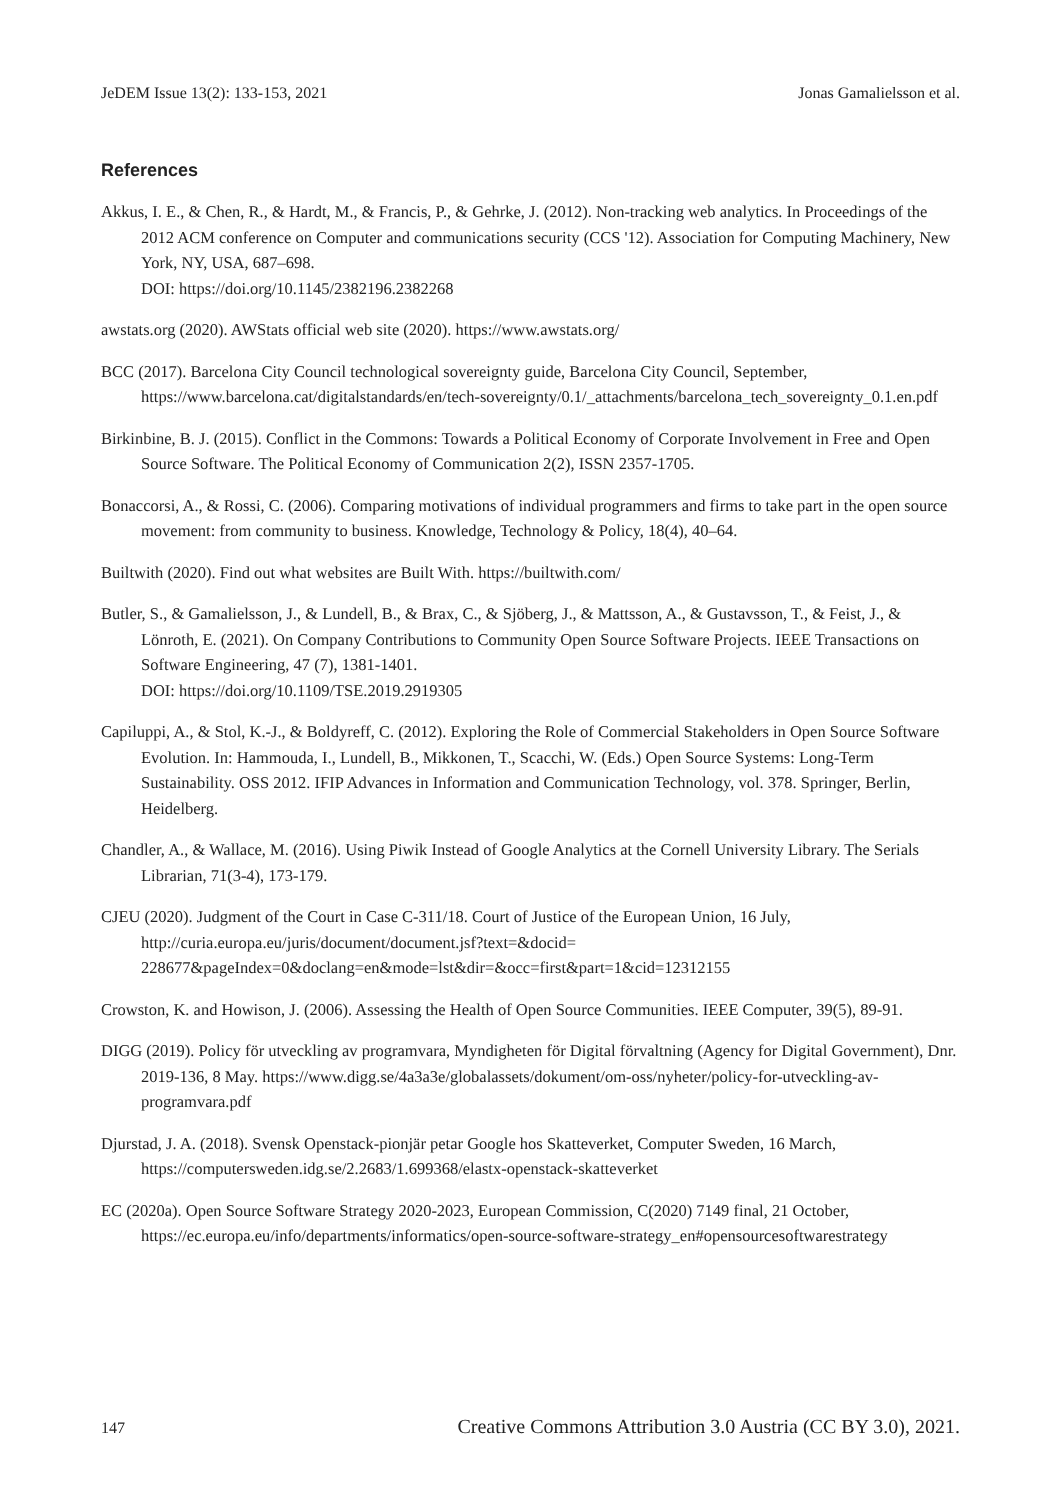JeDEM Issue 13(2): 133-153, 2021 Jonas Gamalielsson et al.
References
Akkus, I. E., & Chen, R., & Hardt, M., & Francis, P., & Gehrke, J. (2012). Non-tracking web analytics. In Proceedings of the 2012 ACM conference on Computer and communications security (CCS '12). Association for Computing Machinery, New York, NY, USA, 687–698.
DOI: https://doi.org/10.1145/2382196.2382268
awstats.org (2020). AWStats official web site (2020). https://www.awstats.org/
BCC (2017). Barcelona City Council technological sovereignty guide, Barcelona City Council, September, https://www.barcelona.cat/digitalstandards/en/tech-sovereignty/0.1/_attachments/barcelona_tech_sovereignty_0.1.en.pdf
Birkinbine, B. J. (2015). Conflict in the Commons: Towards a Political Economy of Corporate Involvement in Free and Open Source Software. The Political Economy of Communication 2(2), ISSN 2357-1705.
Bonaccorsi, A., & Rossi, C. (2006). Comparing motivations of individual programmers and firms to take part in the open source movement: from community to business. Knowledge, Technology & Policy, 18(4), 40–64.
Builtwith (2020). Find out what websites are Built With. https://builtwith.com/
Butler, S., & Gamalielsson, J., & Lundell, B., & Brax, C., & Sjöberg, J., & Mattsson, A., & Gustavsson, T., & Feist, J., & Lönroth, E. (2021). On Company Contributions to Community Open Source Software Projects. IEEE Transactions on Software Engineering, 47 (7), 1381-1401.
DOI: https://doi.org/10.1109/TSE.2019.2919305
Capiluppi, A., & Stol, K.-J., & Boldyreff, C. (2012). Exploring the Role of Commercial Stakeholders in Open Source Software Evolution. In: Hammouda, I., Lundell, B., Mikkonen, T., Scacchi, W. (Eds.) Open Source Systems: Long-Term Sustainability. OSS 2012. IFIP Advances in Information and Communication Technology, vol. 378. Springer, Berlin, Heidelberg.
Chandler, A., & Wallace, M. (2016). Using Piwik Instead of Google Analytics at the Cornell University Library. The Serials Librarian, 71(3-4), 173-179.
CJEU (2020). Judgment of the Court in Case C-311/18. Court of Justice of the European Union, 16 July, http://curia.europa.eu/juris/document/document.jsf?text=&docid= 228677&pageIndex=0&doclang=en&mode=lst&dir=&occ=first&part=1&cid=12312155
Crowston, K. and Howison, J. (2006). Assessing the Health of Open Source Communities. IEEE Computer, 39(5), 89-91.
DIGG (2019). Policy för utveckling av programvara, Myndigheten för Digital förvaltning (Agency for Digital Government), Dnr. 2019-136, 8 May. https://www.digg.se/4a3a3e/globalassets/dokument/om-oss/nyheter/policy-for-utveckling-av-programvara.pdf
Djurstad, J. A. (2018). Svensk Openstack-pionjär petar Google hos Skatteverket, Computer Sweden, 16 March, https://computersweden.idg.se/2.2683/1.699368/elastx-openstack-skatteverket
EC (2020a). Open Source Software Strategy 2020-2023, European Commission, C(2020) 7149 final, 21 October, https://ec.europa.eu/info/departments/informatics/open-source-software-strategy_en#opensourcesoftwarestrategy
147 Creative Commons Attribution 3.0 Austria (CC BY 3.0), 2021.